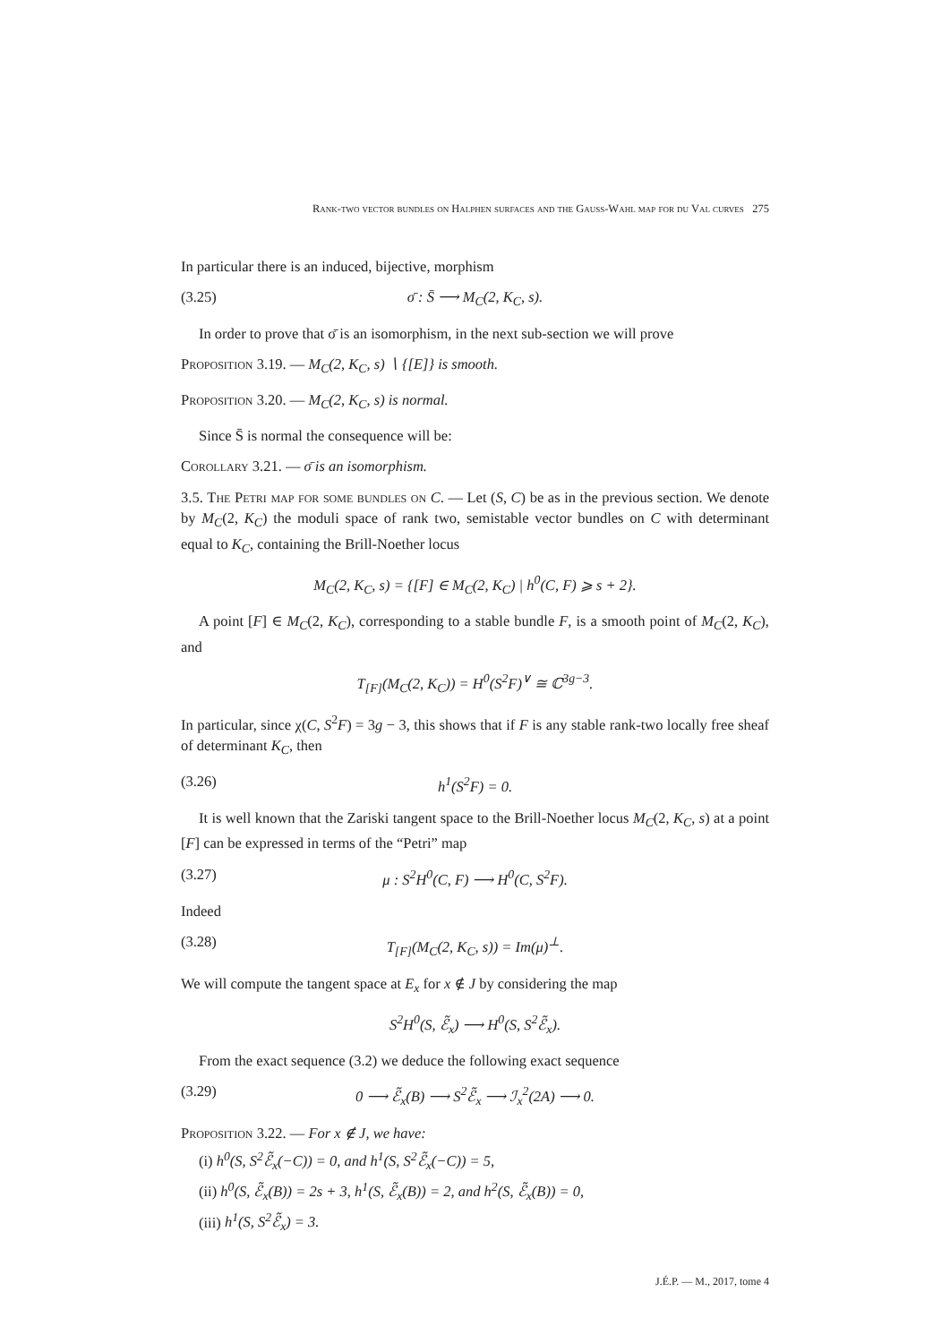Rank-two vector bundles on Halphen surfaces and the Gauss-Wahl map for du Val curves 275
In particular there is an induced, bijective, morphism
(3.25) σ̄ : S̄ ⟶ M<sub>C</sub>(2, K<sub>C</sub>, s).
In order to prove that σ̄ is an isomorphism, in the next sub-section we will prove
Proposition 3.19. — M<sub>C</sub>(2, K<sub>C</sub>, s) ∖ {[E]} is smooth.
Proposition 3.20. — M<sub>C</sub>(2, K<sub>C</sub>, s) is normal.
Since S̄ is normal the consequence will be:
Corollary 3.21. — σ̄ is an isomorphism.
3.5. The Petri map for some bundles on C. — Let (S, C) be as in the previous section. We denote by M<sub>C</sub>(2, K<sub>C</sub>) the moduli space of rank two, semistable vector bundles on C with determinant equal to K<sub>C</sub>, containing the Brill-Noether locus
M<sub>C</sub>(2, K<sub>C</sub>, s) = {[F] ∈ M<sub>C</sub>(2, K<sub>C</sub>) | h<sup>0</sup>(C, F) ⩾ s + 2}.
A point [F] ∈ M<sub>C</sub>(2, K<sub>C</sub>), corresponding to a stable bundle F, is a smooth point of M<sub>C</sub>(2, K<sub>C</sub>), and
T<sub>[F]</sub>(M<sub>C</sub>(2, K<sub>C</sub>)) = H<sup>0</sup>(S<sup>2</sup>F)<sup>∨</sup> ≅ ℂ<sup>3g−3</sup>.
In particular, since χ(C, S<sup>2</sup>F) = 3g − 3, this shows that if F is any stable rank-two locally free sheaf of determinant K<sub>C</sub>, then
(3.26) h<sup>1</sup>(S<sup>2</sup>F) = 0.
It is well known that the Zariski tangent space to the Brill-Noether locus M<sub>C</sub>(2, K<sub>C</sub>, s) at a point [F] can be expressed in terms of the “Petri” map
(3.27) μ : S<sup>2</sup>H<sup>0</sup>(C, F) ⟶ H<sup>0</sup>(C, S<sup>2</sup>F).
Indeed
(3.28) T<sub>[F]</sub>(M<sub>C</sub>(2, K<sub>C</sub>, s)) = Im(μ)<sup>⊥</sup>.
We will compute the tangent space at E<sub>x</sub> for x ∉ J by considering the map
S<sup>2</sup>H<sup>0</sup>(S, ℰ̃<sub>x</sub>) ⟶ H<sup>0</sup>(S, S<sup>2</sup>ℰ̃<sub>x</sub>).
From the exact sequence (3.2) we deduce the following exact sequence
(3.29) 0 ⟶ ℰ̃<sub>x</sub>(B) ⟶ S<sup>2</sup>ℰ̃<sub>x</sub> ⟶ ℐ<sub>x</sub><sup>2</sup>(2A) ⟶ 0.
Proposition 3.22. — For x ∉ J, we have:
(i) h<sup>0</sup>(S, S<sup>2</sup>ℰ̃<sub>x</sub>(−C)) = 0, and h<sup>1</sup>(S, S<sup>2</sup>ℰ̃<sub>x</sub>(−C)) = 5,
(ii) h<sup>0</sup>(S, ℰ̃<sub>x</sub>(B)) = 2s + 3, h<sup>1</sup>(S, ℰ̃<sub>x</sub>(B)) = 2, and h<sup>2</sup>(S, ℰ̃<sub>x</sub>(B)) = 0,
(iii) h<sup>1</sup>(S, S<sup>2</sup>ℰ̃<sub>x</sub>) = 3.
J.É.P. — M., 2017, tome 4